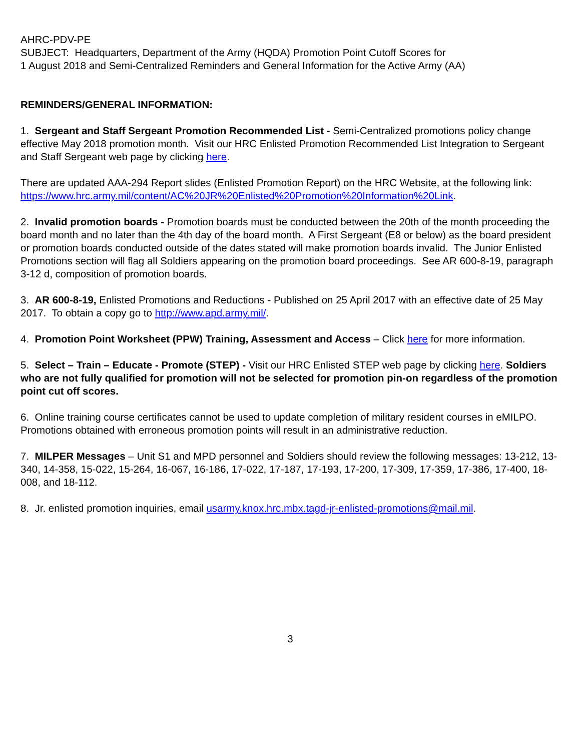AHRC-PDV-PE
SUBJECT: Headquarters, Department of the Army (HQDA) Promotion Point Cutoff Scores for
1 August 2018 and Semi-Centralized Reminders and General Information for the Active Army (AA)
REMINDERS/GENERAL INFORMATION:
1. Sergeant and Staff Sergeant Promotion Recommended List - Semi-Centralized promotions policy change effective May 2018 promotion month. Visit our HRC Enlisted Promotion Recommended List Integration to Sergeant and Staff Sergeant web page by clicking here.
There are updated AAA-294 Report slides (Enlisted Promotion Report) on the HRC Website, at the following link:
https://www.hrc.army.mil/content/AC%20JR%20Enlisted%20Promotion%20Information%20Link.
2. Invalid promotion boards - Promotion boards must be conducted between the 20th of the month proceeding the board month and no later than the 4th day of the board month. A First Sergeant (E8 or below) as the board president or promotion boards conducted outside of the dates stated will make promotion boards invalid. The Junior Enlisted Promotions section will flag all Soldiers appearing on the promotion board proceedings. See AR 600-8-19, paragraph 3-12 d, composition of promotion boards.
3. AR 600-8-19, Enlisted Promotions and Reductions - Published on 25 April 2017 with an effective date of 25 May 2017. To obtain a copy go to http://www.apd.army.mil/.
4. Promotion Point Worksheet (PPW) Training, Assessment and Access – Click here for more information.
5. Select – Train – Educate - Promote (STEP) - Visit our HRC Enlisted STEP web page by clicking here. Soldiers who are not fully qualified for promotion will not be selected for promotion pin-on regardless of the promotion point cut off scores.
6. Online training course certificates cannot be used to update completion of military resident courses in eMILPO. Promotions obtained with erroneous promotion points will result in an administrative reduction.
7. MILPER Messages – Unit S1 and MPD personnel and Soldiers should review the following messages: 13-212, 13-340, 14-358, 15-022, 15-264, 16-067, 16-186, 17-022, 17-187, 17-193, 17-200, 17-309, 17-359, 17-386, 17-400, 18-008, and 18-112.
8. Jr. enlisted promotion inquiries, email usarmy.knox.hrc.mbx.tagd-jr-enlisted-promotions@mail.mil.
3